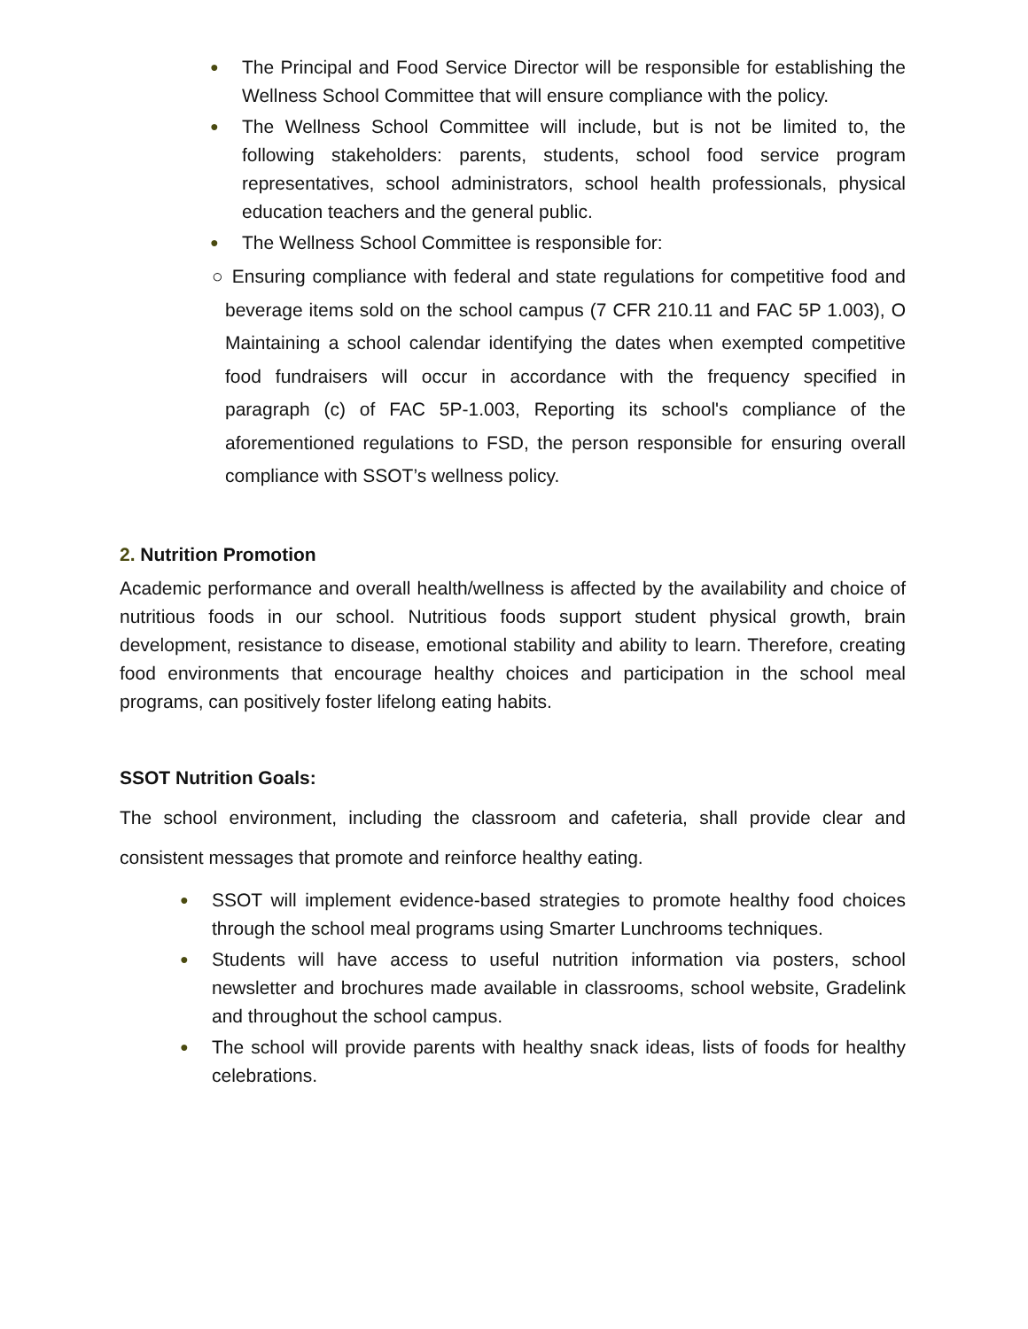● The Principal and Food Service Director will be responsible for establishing the Wellness School Committee that will ensure compliance with the policy.
● The Wellness School Committee will include, but is not be limited to, the following stakeholders: parents, students, school food service program representatives, school administrators, school health professionals, physical education teachers and the general public.
● The Wellness School Committee is responsible for:
○ Ensuring compliance with federal and state regulations for competitive food and beverage items sold on the school campus (7 CFR 210.11 and FAC 5P 1.003), O Maintaining a school calendar identifying the dates when exempted competitive food fundraisers will occur in accordance with the frequency specified in paragraph (c) of FAC 5P-1.003, Reporting its school's compliance of the aforementioned regulations to FSD, the person responsible for ensuring overall compliance with SSOT’s wellness policy.
2. Nutrition Promotion
Academic performance and overall health/wellness is affected by the availability and choice of nutritious foods in our school. Nutritious foods support student physical growth, brain development, resistance to disease, emotional stability and ability to learn. Therefore, creating food environments that encourage healthy choices and participation in the school meal programs, can positively foster lifelong eating habits.
SSOT Nutrition Goals:
The school environment, including the classroom and cafeteria, shall provide clear and consistent messages that promote and reinforce healthy eating.
● SSOT will implement evidence-based strategies to promote healthy food choices through the school meal programs using Smarter Lunchrooms techniques.
● Students will have access to useful nutrition information via posters, school newsletter and brochures made available in classrooms, school website, Gradelink and throughout the school campus.
● The school will provide parents with healthy snack ideas, lists of foods for healthy celebrations.